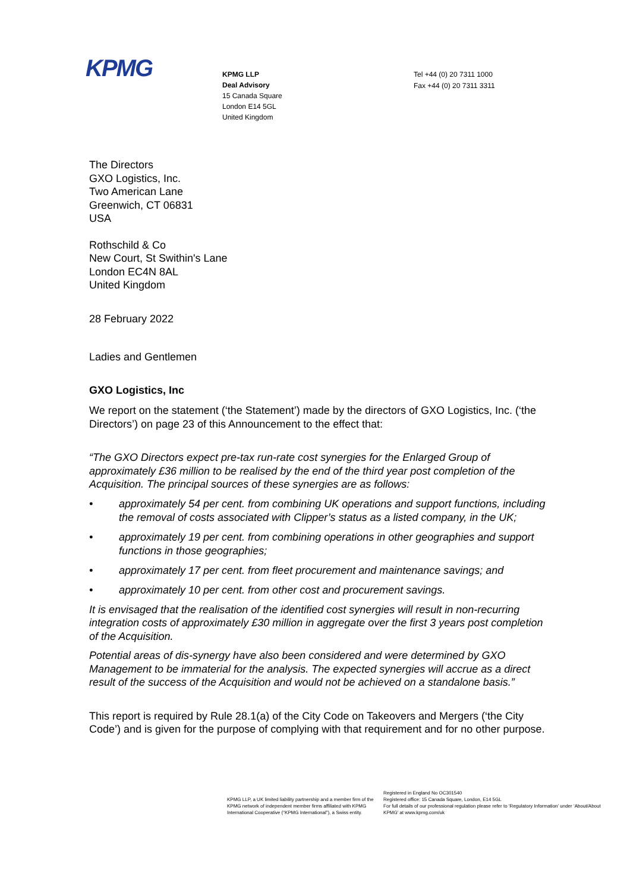KPMG
KPMG LLP
Deal Advisory
15 Canada Square
London E14 5GL
United Kingdom
Tel +44 (0) 20 7311 1000
Fax +44 (0) 20 7311 3311
The Directors
GXO Logistics, Inc.
Two American Lane
Greenwich, CT 06831
USA
Rothschild & Co
New Court, St Swithin's Lane
London EC4N 8AL
United Kingdom
28 February 2022
Ladies and Gentlemen
GXO Logistics, Inc
We report on the statement (‘the Statement’) made by the directors of GXO Logistics, Inc. (‘the Directors’) on page 23 of this Announcement to the effect that:
“The GXO Directors expect pre-tax run-rate cost synergies for the Enlarged Group of approximately £36 million to be realised by the end of the third year post completion of the Acquisition. The principal sources of these synergies are as follows:
• approximately 54 per cent. from combining UK operations and support functions, including the removal of costs associated with Clipper’s status as a listed company, in the UK;
• approximately 19 per cent. from combining operations in other geographies and support functions in those geographies;
• approximately 17 per cent. from fleet procurement and maintenance savings; and
• approximately 10 per cent. from other cost and procurement savings.
It is envisaged that the realisation of the identified cost synergies will result in non-recurring integration costs of approximately £30 million in aggregate over the first 3 years post completion of the Acquisition.
Potential areas of dis-synergy have also been considered and were determined by GXO Management to be immaterial for the analysis. The expected synergies will accrue as a direct result of the success of the Acquisition and would not be achieved on a standalone basis.”
This report is required by Rule 28.1(a) of the City Code on Takeovers and Mergers (‘the City Code’) and is given for the purpose of complying with that requirement and for no other purpose.
KPMG LLP, a UK limited liability partnership and a member firm of the KPMG network of independent member firms affiliated with KPMG International Cooperative (“KPMG International”), a Swiss entity.
Registered in England No OC301540
Registered office: 15 Canada Square, London, E14 5GL
For full details of our professional regulation please refer to ‘Regulatory Information’ under ‘About/About KPMG’ at www.kpmg.com/uk